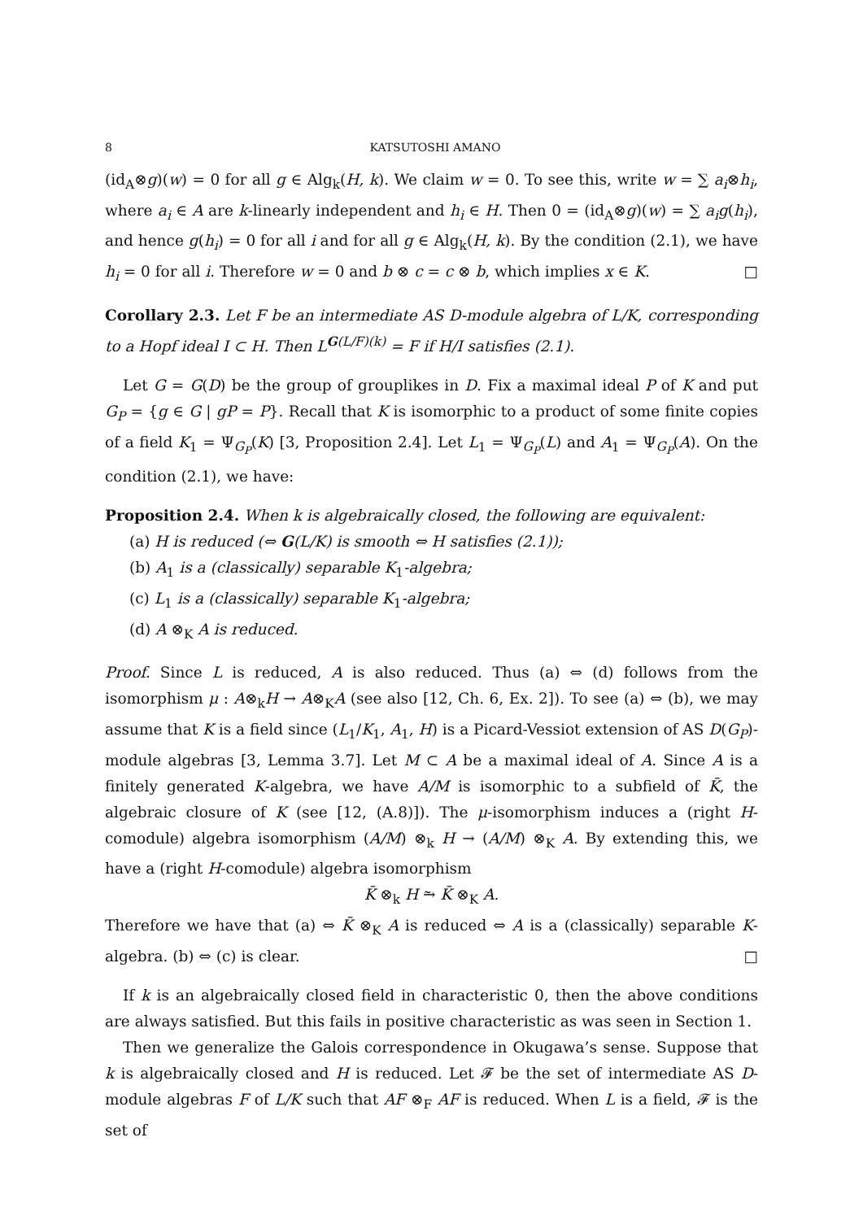8 KATSUTOSHI AMANO
(id<sub>A</sub>⊗g)(w) = 0 for all g ∈ Alg<sub>k</sub>(H, k). We claim w = 0. To see this, write w = ∑ a<sub>i</sub>⊗h<sub>i</sub>, where a<sub>i</sub> ∈ A are k-linearly independent and h<sub>i</sub> ∈ H. Then 0 = (id<sub>A</sub>⊗g)(w) = ∑ a<sub>i</sub>g(h<sub>i</sub>), and hence g(h<sub>i</sub>) = 0 for all i and for all g ∈ Alg<sub>k</sub>(H, k). By the condition (2.1), we have h<sub>i</sub> = 0 for all i. Therefore w = 0 and b ⊗ c = c ⊗ b, which implies x ∈ K. □
Corollary 2.3. Let F be an intermediate AS D-module algebra of L/K, corresponding to a Hopf ideal I ⊂ H. Then L<sup>G(L/F)(k)</sup> = F if H/I satisfies (2.1).
Let G = G(D) be the group of grouplikes in D. Fix a maximal ideal P of K and put G<sub>P</sub> = {g ∈ G | gP = P}. Recall that K is isomorphic to a product of some finite copies of a field K<sub>1</sub> = Ψ<sub>G<sub>P</sub></sub>(K) [3, Proposition 2.4]. Let L<sub>1</sub> = Ψ<sub>G<sub>P</sub></sub>(L) and A<sub>1</sub> = Ψ<sub>G<sub>P</sub></sub>(A). On the condition (2.1), we have:
Proposition 2.4. When k is algebraically closed, the following are equivalent:
(a) H is reduced (⇔ G(L/K) is smooth ⇔ H satisfies (2.1));
(b) A<sub>1</sub> is a (classically) separable K<sub>1</sub>-algebra;
(c) L<sub>1</sub> is a (classically) separable K<sub>1</sub>-algebra;
(d) A ⊗<sub>K</sub> A is reduced.
Proof. Since L is reduced, A is also reduced. Thus (a) ⇔ (d) follows from the isomorphism μ : A⊗<sub>k</sub>H → A⊗<sub>K</sub>A (see also [12, Ch. 6, Ex. 2]). To see (a) ⇔ (b), we may assume that K is a field since (L<sub>1</sub>/K<sub>1</sub>, A<sub>1</sub>, H) is a Picard-Vessiot extension of AS D(G<sub>P</sub>)-module algebras [3, Lemma 3.7]. Let M ⊂ A be a maximal ideal of A. Since A is a finitely generated K-algebra, we have A/M is isomorphic to a subfield of K̄, the algebraic closure of K (see [12, (A.8)]). The μ-isomorphism induces a (right H-comodule) algebra isomorphism (A/M) ⊗<sub>k</sub> H → (A/M) ⊗<sub>K</sub> A. By extending this, we have a (right H-comodule) algebra isomorphism
K̄ ⊗<sub>k</sub> H ⥲ K̄ ⊗<sub>K</sub> A.
Therefore we have that (a) ⇔ K̄ ⊗<sub>K</sub> A is reduced ⇔ A is a (classically) separable K-algebra. (b) ⇔ (c) is clear. □
If k is an algebraically closed field in characteristic 0, then the above conditions are always satisfied. But this fails in positive characteristic as was seen in Section 1.
Then we generalize the Galois correspondence in Okugawa’s sense. Suppose that k is algebraically closed and H is reduced. Let 𝓕 be the set of intermediate AS D-module algebras F of L/K such that AF ⊗<sub>F</sub> AF is reduced. When L is a field, 𝓕 is the set of